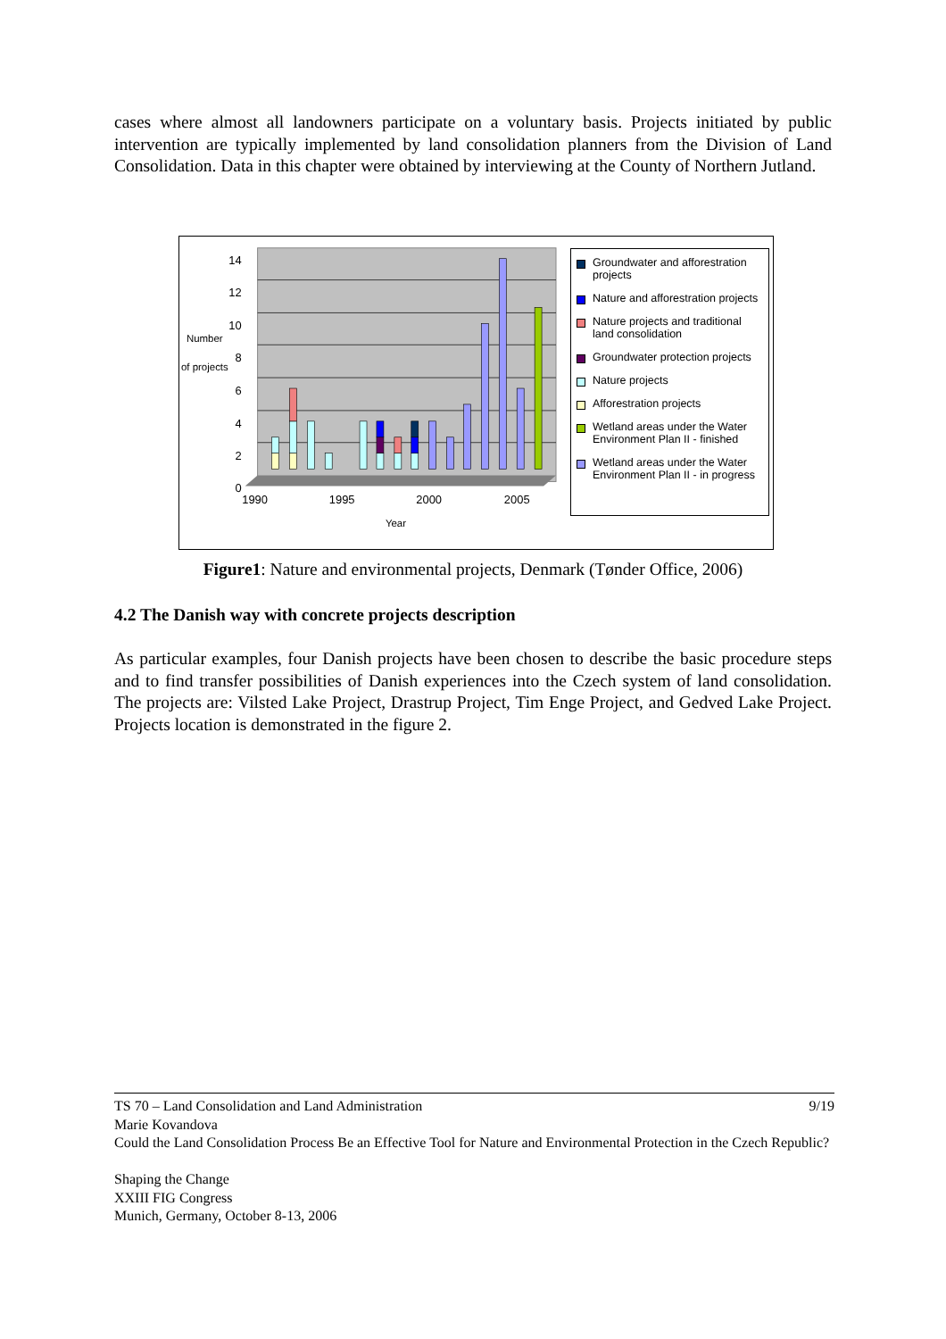cases where almost all landowners participate on a voluntary basis. Projects initiated by public intervention are typically implemented by land consolidation planners from the Division of Land Consolidation. Data in this chapter were obtained by interviewing at the County of Northern Jutland.
14
12
10
8
6
4
2
0
Number
of projects
1990
1995
2000
2005
Year
Groundwater and afforestration projects
Nature and afforestration projects
Nature projects and traditional land consolidation
Groundwater protection projects
Nature projects
Afforestration projects
Wetland areas under the Water Environment Plan II - finished
Wetland areas under the Water Environment Plan II - in progress
Figure1: Nature and environmental projects, Denmark (Tønder Office, 2006)
4.2 The Danish way with concrete projects description
As particular examples, four Danish projects have been chosen to describe the basic procedure steps and to find transfer possibilities of Danish experiences into the Czech system of land consolidation. The projects are: Vilsted Lake Project, Drastrup Project, Tim Enge Project, and Gedved Lake Project. Projects location is demonstrated in the figure 2.
TS 70 – Land Consolidation and Land Administration 9/19
Marie Kovandova
Could the Land Consolidation Process Be an Effective Tool for Nature and Environmental Protection in the Czech Republic?
Shaping the Change
XXIII FIG Congress
Munich, Germany, October 8-13, 2006